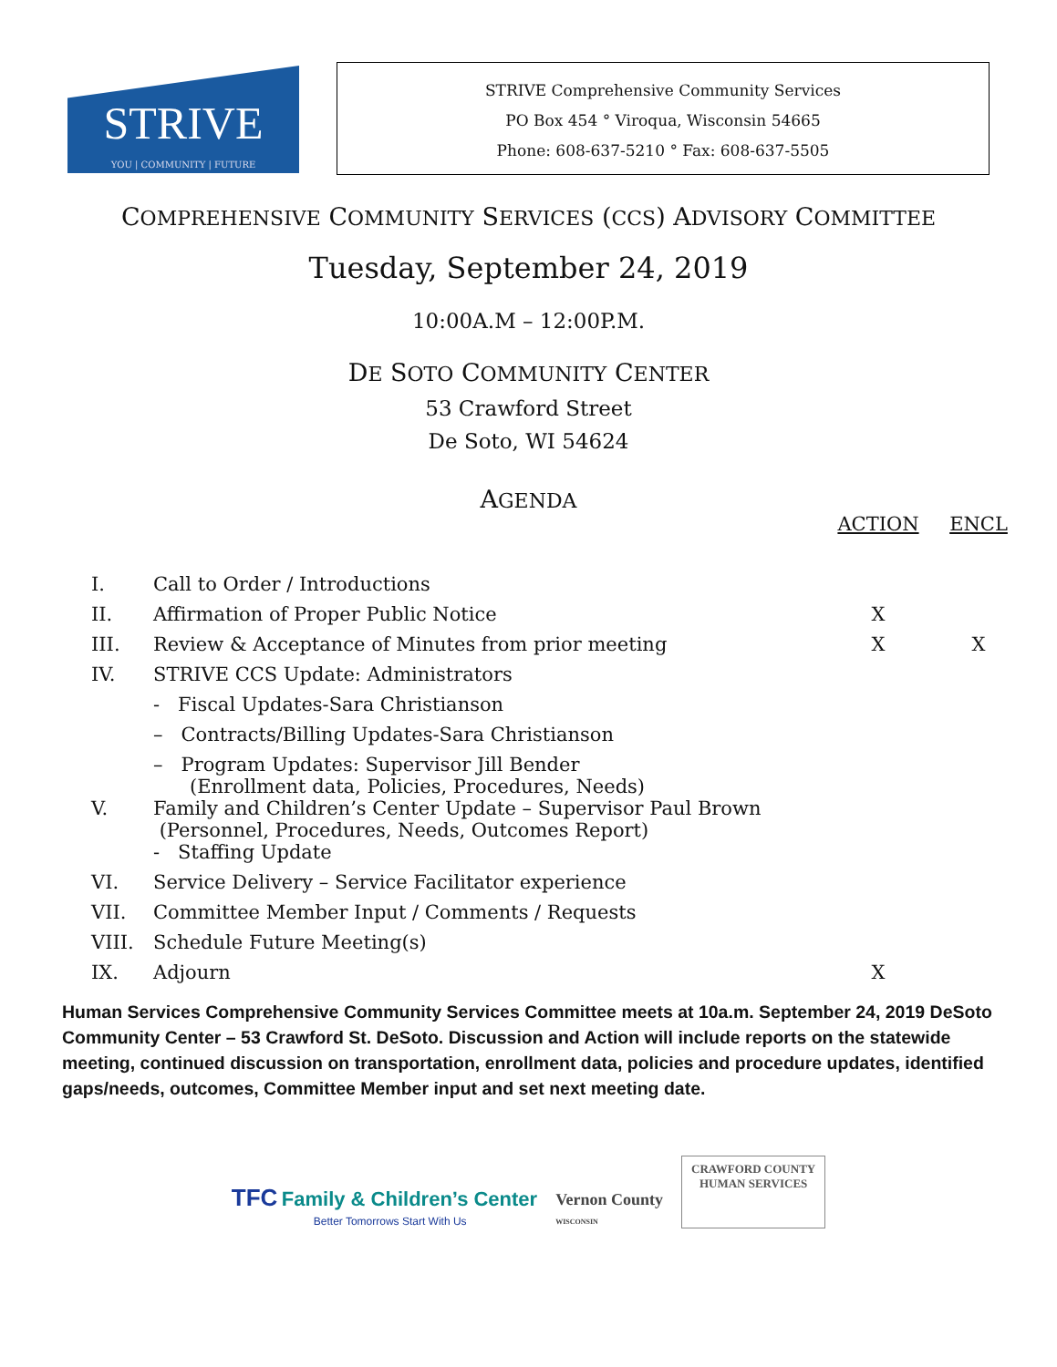STRIVE
YOU | COMMUNITY | FUTURE
STRIVE Comprehensive Community Services
PO Box 454 ° Viroqua, Wisconsin 54665
Phone: 608-637-5210 ° Fax: 608-637-5505
COMPREHENSIVE COMMUNITY SERVICES (CCS) ADVISORY COMMITTEE
Tuesday, September 24, 2019
10:00A.M – 12:00P.M.
DE SOTO COMMUNITY CENTER
53 Crawford Street
De Soto, WI 54624
AGENDA
| | | ACTION | ENCL |
| I. | Call to Order / Introductions | | |
| II. | Affirmation of Proper Public Notice | X | |
| III. | Review & Acceptance of Minutes from prior meeting | X | X |
| IV. | STRIVE CCS Update: Administrators | | |
| | - Fiscal Updates-Sara Christianson | | |
| | – Contracts/Billing Updates-Sara Christianson | | |
| | – Program Updates: Supervisor Jill Bender (Enrollment data, Policies, Procedures, Needs) | | |
| V. | Family and Children’s Center Update – Supervisor Paul Brown (Personnel, Procedures, Needs, Outcomes Report) | | |
| | - Staffing Update | | |
| VI. | Service Delivery – Service Facilitator experience | | |
| VII. | Committee Member Input / Comments / Requests | | |
| VIII. | Schedule Future Meeting(s) | | |
| IX. | Adjourn | X | |
Human Services Comprehensive Community Services Committee meets at 10a.m. September 24, 2019 DeSoto Community Center – 53 Crawford St. DeSoto. Discussion and Action will include reports on the statewide meeting, continued discussion on transportation, enrollment data, policies and procedure updates, identified gaps/needs, outcomes, Committee Member input and set next meeting date.
TFC Family & Children’s Center
Better Tomorrows Start With Us
Vernon County
WISCONSIN
CRAWFORD COUNTY
HUMAN SERVICES